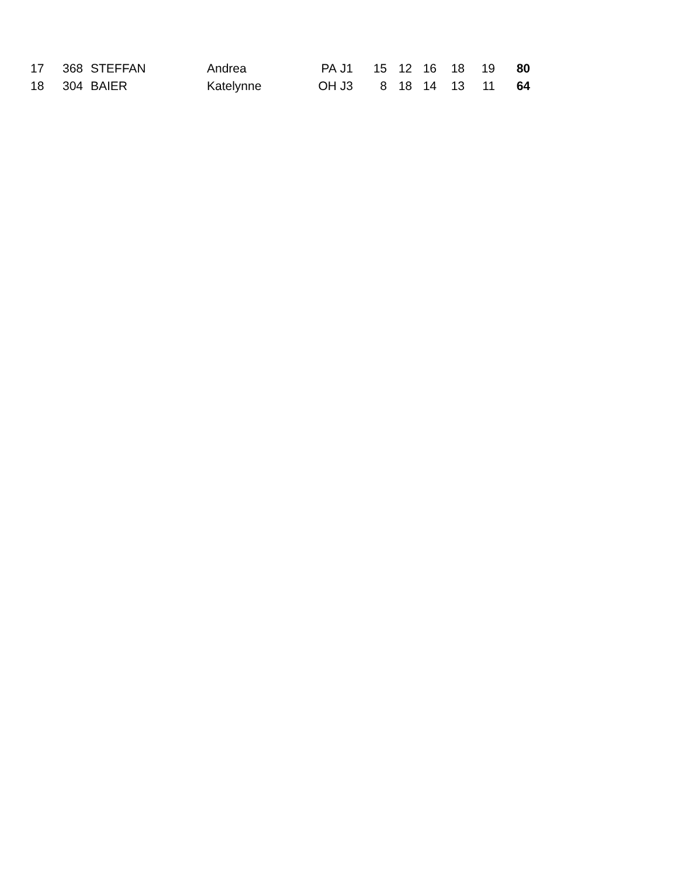| 17 | 368 | STEFFAN | Andrea | PA | J1 | 15 | 12 | 16 | 18 | 19 | 80 |
| 18 | 304 | BAIER | Katelynne | OH | J3 | 8 | 18 | 14 | 13 | 11 | 64 |